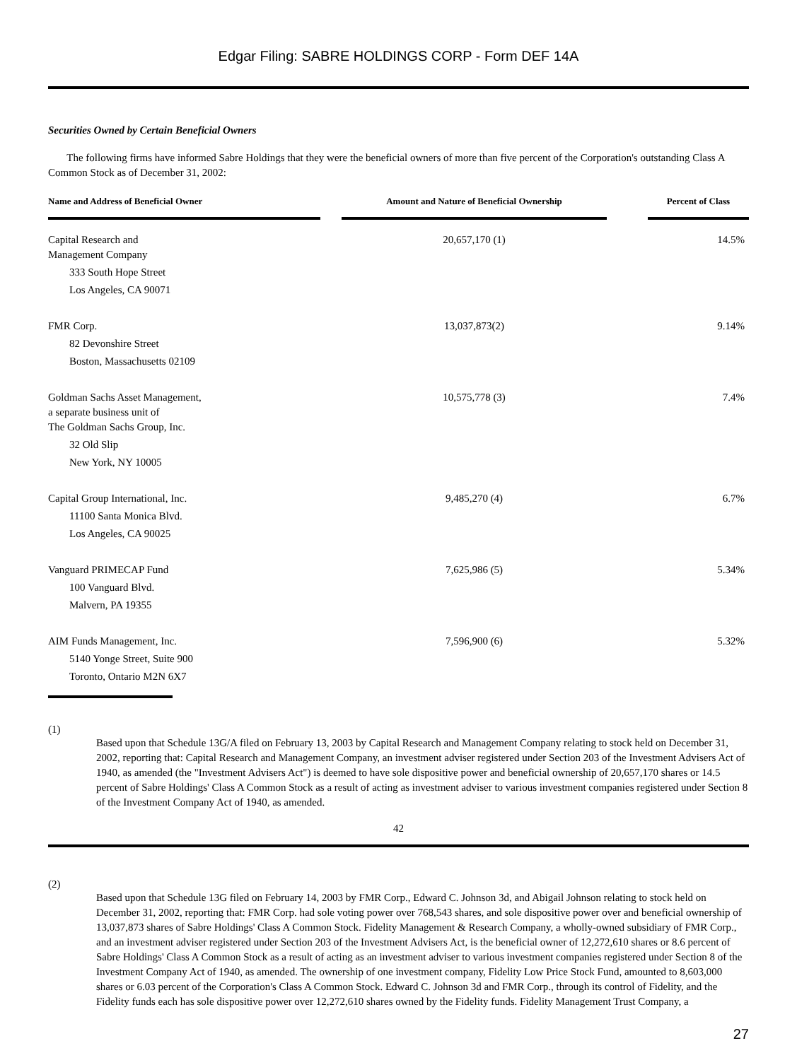Edgar Filing: SABRE HOLDINGS CORP - Form DEF 14A
Securities Owned by Certain Beneficial Owners
The following firms have informed Sabre Holdings that they were the beneficial owners of more than five percent of the Corporation's outstanding Class A Common Stock as of December 31, 2002:
| Name and Address of Beneficial Owner | | Amount and Nature of Beneficial Ownership | | Percent of Class |
| --- | --- | --- | --- | --- |
| Capital Research and Management Company 333 South Hope Street Los Angeles, CA 90071 | | 20,657,170 (1) | | 14.5% |
| FMR Corp. 82 Devonshire Street Boston, Massachusetts 02109 | | 13,037,873(2) | | 9.14% |
| Goldman Sachs Asset Management, a separate business unit of The Goldman Sachs Group, Inc. 32 Old Slip New York, NY 10005 | | 10,575,778 (3) | | 7.4% |
| Capital Group International, Inc. 11100 Santa Monica Blvd. Los Angeles, CA 90025 | | 9,485,270 (4) | | 6.7% |
| Vanguard PRIMECAP Fund 100 Vanguard Blvd. Malvern, PA 19355 | | 7,625,986 (5) | | 5.34% |
| AIM Funds Management, Inc. 5140 Yonge Street, Suite 900 Toronto, Ontario M2N 6X7 | | 7,596,900 (6) | | 5.32% |
(1)
Based upon that Schedule 13G/A filed on February 13, 2003 by Capital Research and Management Company relating to stock held on December 31, 2002, reporting that: Capital Research and Management Company, an investment adviser registered under Section 203 of the Investment Advisers Act of 1940, as amended (the "Investment Advisers Act") is deemed to have sole dispositive power and beneficial ownership of 20,657,170 shares or 14.5 percent of Sabre Holdings' Class A Common Stock as a result of acting as investment adviser to various investment companies registered under Section 8 of the Investment Company Act of 1940, as amended.
42
(2)
Based upon that Schedule 13G filed on February 14, 2003 by FMR Corp., Edward C. Johnson 3d, and Abigail Johnson relating to stock held on December 31, 2002, reporting that: FMR Corp. had sole voting power over 768,543 shares, and sole dispositive power over and beneficial ownership of 13,037,873 shares of Sabre Holdings' Class A Common Stock. Fidelity Management & Research Company, a wholly-owned subsidiary of FMR Corp., and an investment adviser registered under Section 203 of the Investment Advisers Act, is the beneficial owner of 12,272,610 shares or 8.6 percent of Sabre Holdings' Class A Common Stock as a result of acting as an investment adviser to various investment companies registered under Section 8 of the Investment Company Act of 1940, as amended. The ownership of one investment company, Fidelity Low Price Stock Fund, amounted to 8,603,000 shares or 6.03 percent of the Corporation's Class A Common Stock. Edward C. Johnson 3d and FMR Corp., through its control of Fidelity, and the Fidelity funds each has sole dispositive power over 12,272,610 shares owned by the Fidelity funds. Fidelity Management Trust Company, a
27